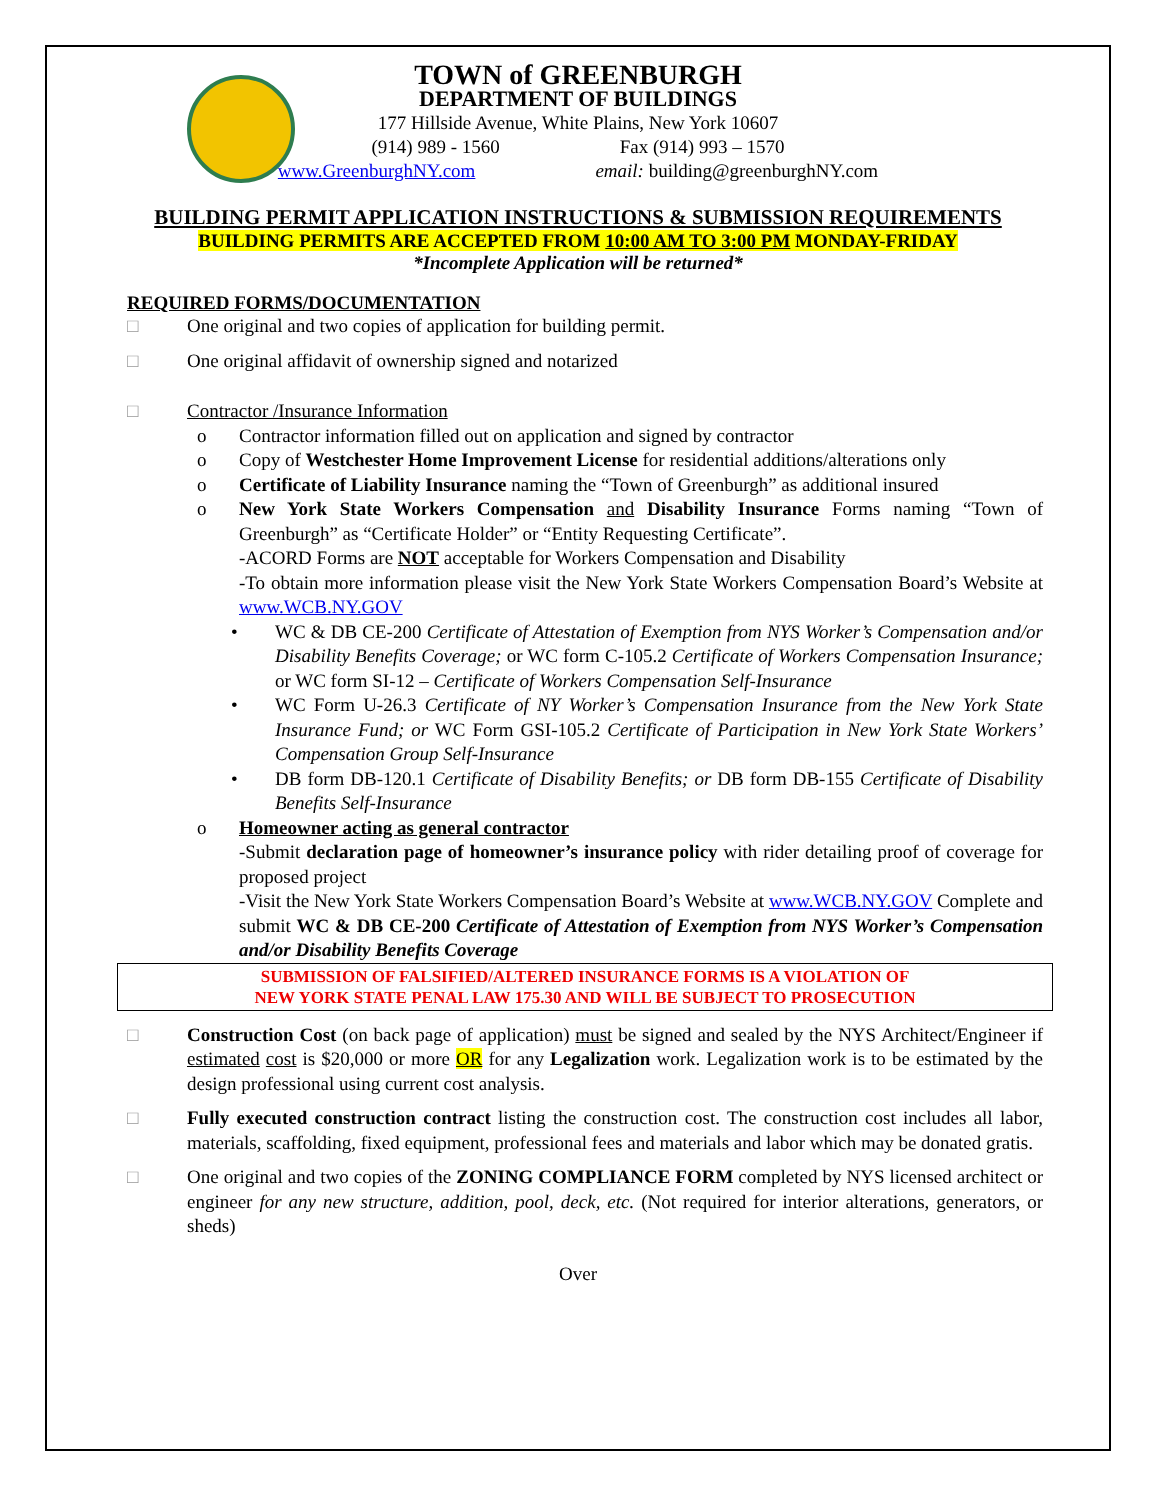TOWN of GREENBURGH
DEPARTMENT OF BUILDINGS
177 Hillside Avenue, White Plains, New York 10607
(914) 989 - 1560 Fax (914) 993 – 1570
www.GreenburghNY.com email: building@greenburghNY.com
BUILDING PERMIT APPLICATION INSTRUCTIONS & SUBMISSION REQUIREMENTS
BUILDING PERMITS ARE ACCEPTED FROM 10:00 AM TO 3:00 PM MONDAY-FRIDAY
*Incomplete Application will be returned*
REQUIRED FORMS/DOCUMENTATION
□ One original and two copies of application for building permit.
□ One original affidavit of ownership signed and notarized
□ Contractor /Insurance Information
o Contractor information filled out on application and signed by contractor
o Copy of Westchester Home Improvement License for residential additions/alterations only
o Certificate of Liability Insurance naming the “Town of Greenburgh” as additional insured
o New York State Workers Compensation and Disability Insurance Forms naming “Town of Greenburgh” as “Certificate Holder” or “Entity Requesting Certificate”.
-ACORD Forms are NOT acceptable for Workers Compensation and Disability
-To obtain more information please visit the New York State Workers Compensation Board’s Website at www.WCB.NY.GOV
• WC & DB CE-200 Certificate of Attestation of Exemption from NYS Worker’s Compensation and/or Disability Benefits Coverage; or WC form C-105.2 Certificate of Workers Compensation Insurance; or WC form SI-12 – Certificate of Workers Compensation Self-Insurance
• WC Form U-26.3 Certificate of NY Worker’s Compensation Insurance from the New York State Insurance Fund; or WC Form GSI-105.2 Certificate of Participation in New York State Workers’ Compensation Group Self-Insurance
• DB form DB-120.1 Certificate of Disability Benefits; or DB form DB-155 Certificate of Disability Benefits Self-Insurance
o Homeowner acting as general contractor
-Submit declaration page of homeowner’s insurance policy with rider detailing proof of coverage for proposed project
-Visit the New York State Workers Compensation Board’s Website at www.WCB.NY.GOV Complete and submit WC & DB CE-200 Certificate of Attestation of Exemption from NYS Worker’s Compensation and/or Disability Benefits Coverage
SUBMISSION OF FALSIFIED/ALTERED INSURANCE FORMS IS A VIOLATION OF
NEW YORK STATE PENAL LAW 175.30 AND WILL BE SUBJECT TO PROSECUTION
□ Construction Cost (on back page of application) must be signed and sealed by the NYS Architect/Engineer if estimated cost is $20,000 or more OR for any Legalization work. Legalization work is to be estimated by the design professional using current cost analysis.
□ Fully executed construction contract listing the construction cost. The construction cost includes all labor, materials, scaffolding, fixed equipment, professional fees and materials and labor which may be donated gratis.
□ One original and two copies of the ZONING COMPLIANCE FORM completed by NYS licensed architect or engineer for any new structure, addition, pool, deck, etc. (Not required for interior alterations, generators, or sheds)
Over